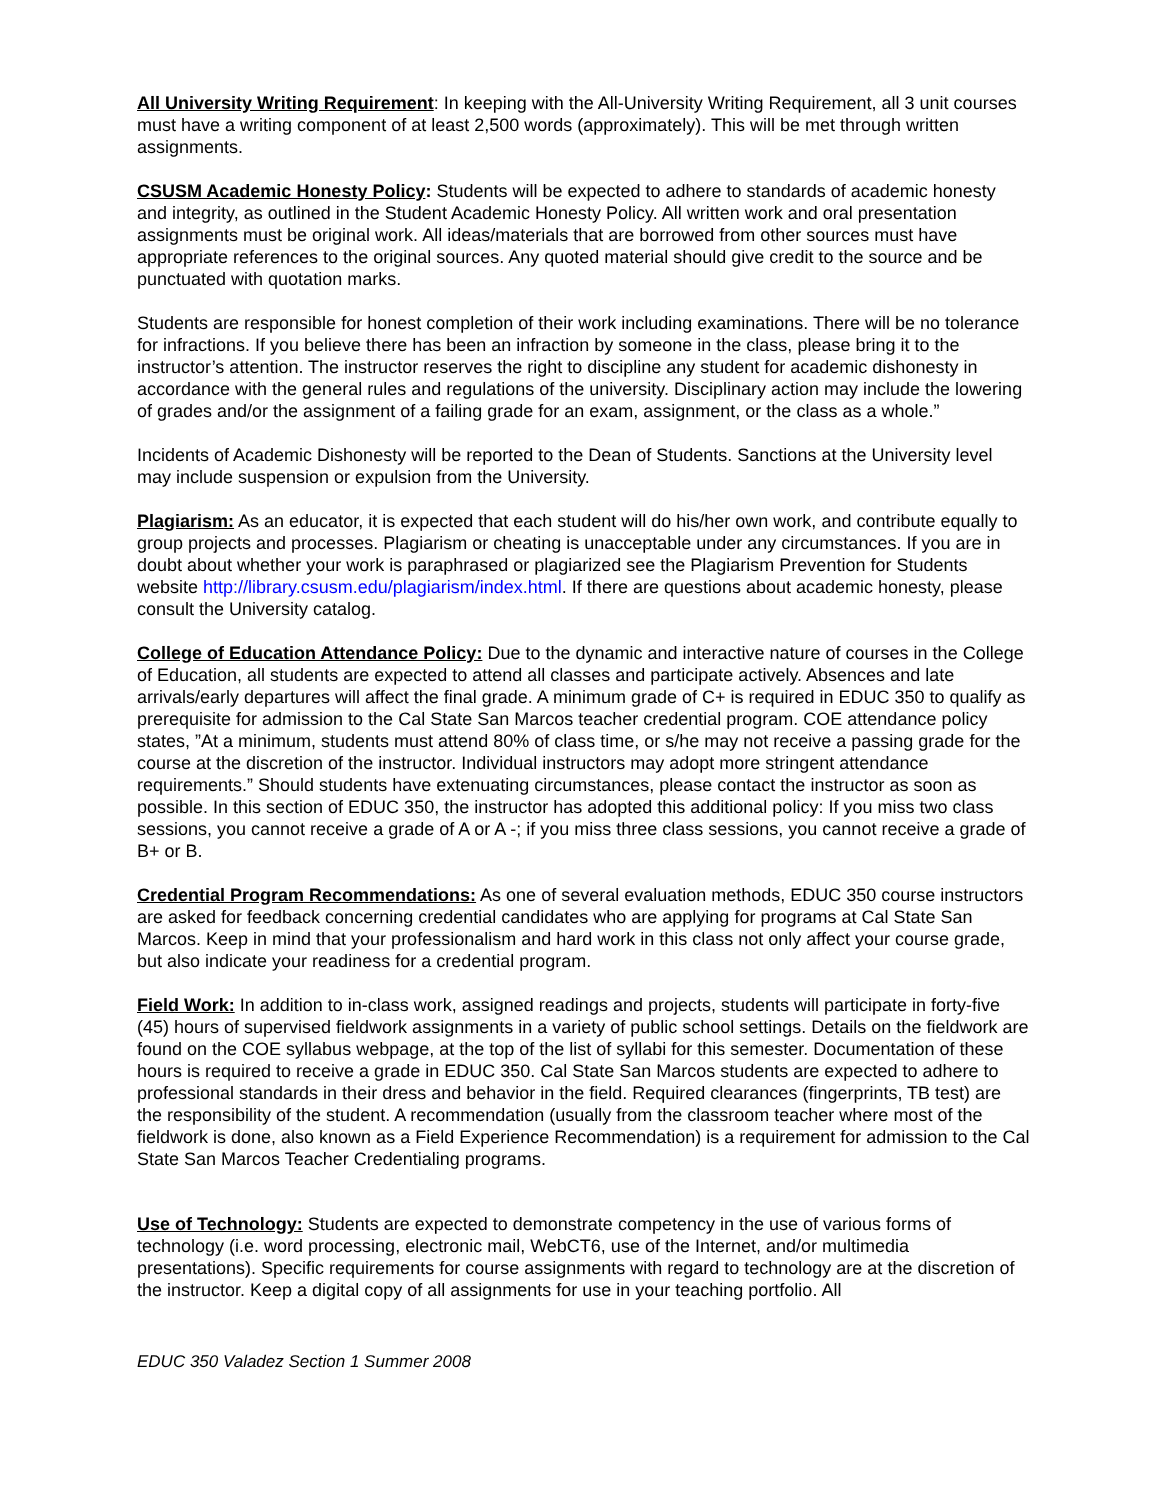All University Writing Requirement: In keeping with the All-University Writing Requirement, all 3 unit courses must have a writing component of at least 2,500 words (approximately). This will be met through written assignments.
CSUSM Academic Honesty Policy: Students will be expected to adhere to standards of academic honesty and integrity, as outlined in the Student Academic Honesty Policy. All written work and oral presentation assignments must be original work. All ideas/materials that are borrowed from other sources must have appropriate references to the original sources. Any quoted material should give credit to the source and be punctuated with quotation marks.
Students are responsible for honest completion of their work including examinations. There will be no tolerance for infractions. If you believe there has been an infraction by someone in the class, please bring it to the instructor’s attention. The instructor reserves the right to discipline any student for academic dishonesty in accordance with the general rules and regulations of the university. Disciplinary action may include the lowering of grades and/or the assignment of a failing grade for an exam, assignment, or the class as a whole.”
Incidents of Academic Dishonesty will be reported to the Dean of Students. Sanctions at the University level may include suspension or expulsion from the University.
Plagiarism: As an educator, it is expected that each student will do his/her own work, and contribute equally to group projects and processes. Plagiarism or cheating is unacceptable under any circumstances. If you are in doubt about whether your work is paraphrased or plagiarized see the Plagiarism Prevention for Students website http://library.csusm.edu/plagiarism/index.html. If there are questions about academic honesty, please consult the University catalog.
College of Education Attendance Policy: Due to the dynamic and interactive nature of courses in the College of Education, all students are expected to attend all classes and participate actively. Absences and late arrivals/early departures will affect the final grade. A minimum grade of C+ is required in EDUC 350 to qualify as prerequisite for admission to the Cal State San Marcos teacher credential program. COE attendance policy states, ”At a minimum, students must attend 80% of class time, or s/he may not receive a passing grade for the course at the discretion of the instructor. Individual instructors may adopt more stringent attendance requirements.” Should students have extenuating circumstances, please contact the instructor as soon as possible. In this section of EDUC 350, the instructor has adopted this additional policy: If you miss two class sessions, you cannot receive a grade of A or A -; if you miss three class sessions, you cannot receive a grade of B+ or B.
Credential Program Recommendations: As one of several evaluation methods, EDUC 350 course instructors are asked for feedback concerning credential candidates who are applying for programs at Cal State San Marcos. Keep in mind that your professionalism and hard work in this class not only affect your course grade, but also indicate your readiness for a credential program.
Field Work: In addition to in-class work, assigned readings and projects, students will participate in forty-five (45) hours of supervised fieldwork assignments in a variety of public school settings. Details on the fieldwork are found on the COE syllabus webpage, at the top of the list of syllabi for this semester. Documentation of these hours is required to receive a grade in EDUC 350. Cal State San Marcos students are expected to adhere to professional standards in their dress and behavior in the field. Required clearances (fingerprints, TB test) are the responsibility of the student. A recommendation (usually from the classroom teacher where most of the fieldwork is done, also known as a Field Experience Recommendation) is a requirement for admission to the Cal State San Marcos Teacher Credentialing programs.
Use of Technology: Students are expected to demonstrate competency in the use of various forms of technology (i.e. word processing, electronic mail, WebCT6, use of the Internet, and/or multimedia presentations). Specific requirements for course assignments with regard to technology are at the discretion of the instructor. Keep a digital copy of all assignments for use in your teaching portfolio. All
EDUC 350 Valadez Section 1 Summer 2008